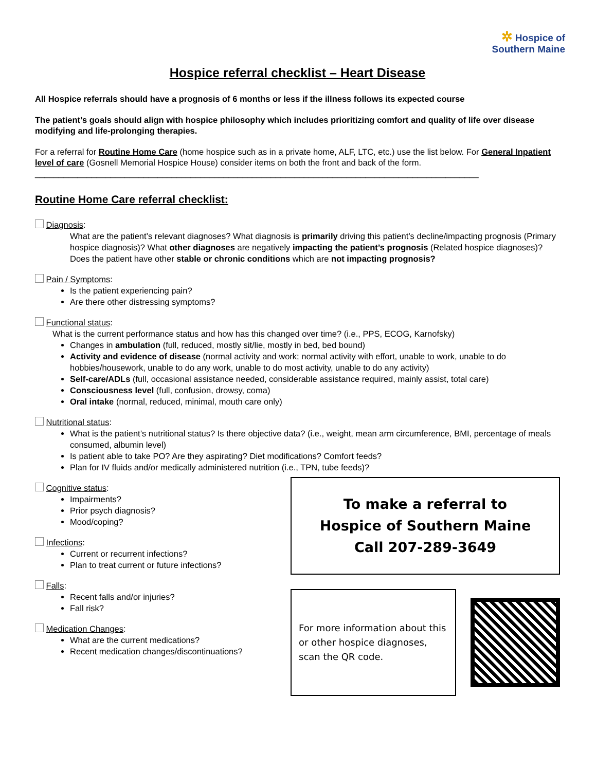✲ Hospice of
Southern Maine
Hospice referral checklist – Heart Disease
All Hospice referrals should have a prognosis of 6 months or less if the illness follows its expected course
The patient’s goals should align with hospice philosophy which includes prioritizing comfort and quality of life over disease modifying and life-prolonging therapies.
For a referral for Routine Home Care (home hospice such as in a private home, ALF, LTC, etc.) use the list below. For General Inpatient level of care (Gosnell Memorial Hospice House) consider items on both the front and back of the form.
______________________________________________________________________________________________
Routine Home Care referral checklist:
Diagnosis:
What are the patient’s relevant diagnoses? What diagnosis is primarily driving this patient’s decline/impacting prognosis (Primary hospice diagnosis)? What other diagnoses are negatively impacting the patient’s prognosis (Related hospice diagnoses)? Does the patient have other stable or chronic conditions which are not impacting prognosis?
Pain / Symptoms:
Is the patient experiencing pain?
Are there other distressing symptoms?
Functional status:
What is the current performance status and how has this changed over time? (i.e., PPS, ECOG, Karnofsky)
Changes in ambulation (full, reduced, mostly sit/lie, mostly in bed, bed bound)
Activity and evidence of disease (normal activity and work; normal activity with effort, unable to work, unable to do hobbies/housework, unable to do any work, unable to do most activity, unable to do any activity)
Self-care/ADLs (full, occasional assistance needed, considerable assistance required, mainly assist, total care)
Consciousness level (full, confusion, drowsy, coma)
Oral intake (normal, reduced, minimal, mouth care only)
Nutritional status:
What is the patient’s nutritional status? Is there objective data? (i.e., weight, mean arm circumference, BMI, percentage of meals consumed, albumin level)
Is patient able to take PO? Are they aspirating? Diet modifications? Comfort feeds?
Plan for IV fluids and/or medically administered nutrition (i.e., TPN, tube feeds)?
Cognitive status:
Impairments?
Prior psych diagnosis?
Mood/coping?
Infections:
Current or recurrent infections?
Plan to treat current or future infections?
Falls:
Recent falls and/or injuries?
Fall risk?
Medication Changes:
What are the current medications?
Recent medication changes/discontinuations?
To make a referral to
Hospice of Southern Maine
Call 207-289-3649
For more information about this or other hospice diagnoses, scan the QR code.